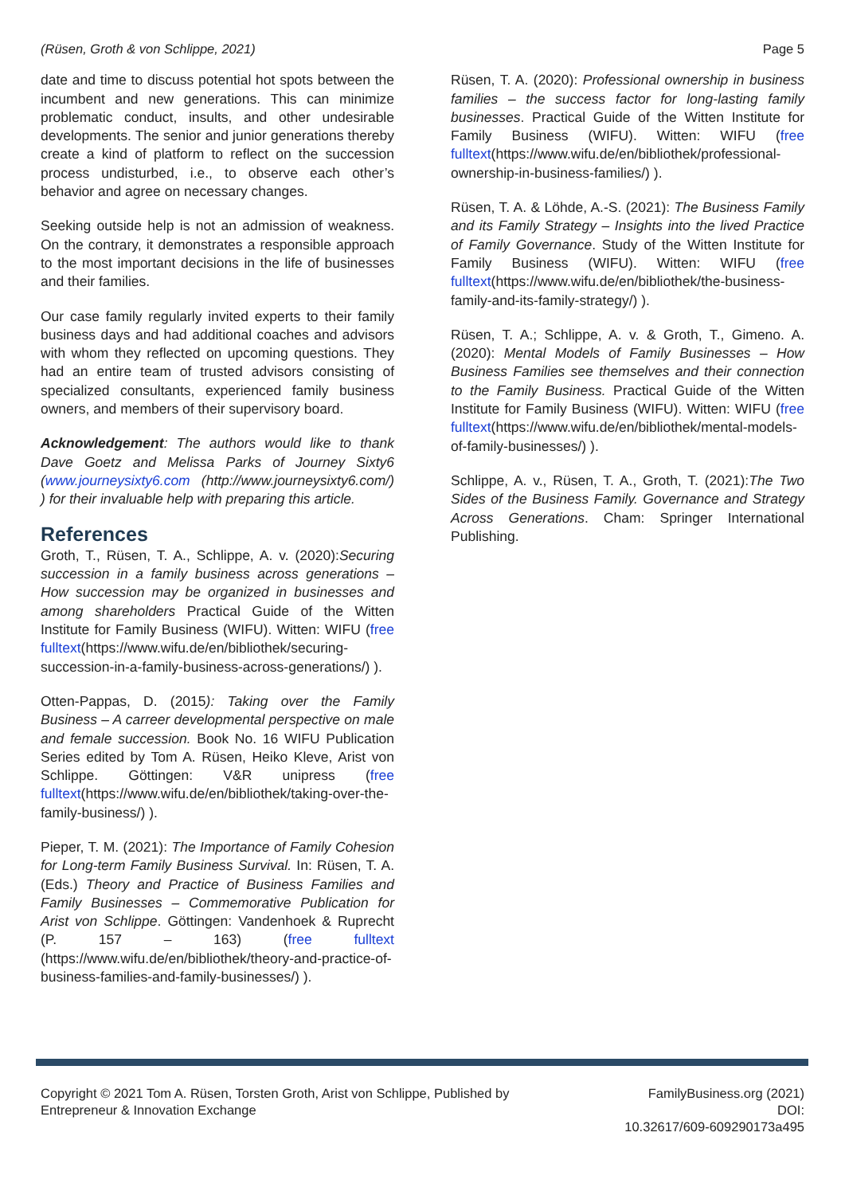(Rüsen, Groth & von Schlippe, 2021) Page 5
date and time to discuss potential hot spots between the incumbent and new generations. This can minimize problematic conduct, insults, and other undesirable developments. The senior and junior generations thereby create a kind of platform to reflect on the succession process undisturbed, i.e., to observe each other’s behavior and agree on necessary changes.
Seeking outside help is not an admission of weakness. On the contrary, it demonstrates a responsible approach to the most important decisions in the life of businesses and their families.
Our case family regularly invited experts to their family business days and had additional coaches and advisors with whom they reflected on upcoming questions. They had an entire team of trusted advisors consisting of specialized consultants, experienced family business owners, and members of their supervisory board.
Acknowledgement: The authors would like to thank Dave Goetz and Melissa Parks of Journey Sixty6 (www.journeysixty6.com (http://www.journeysixty6.com/) ) for their invaluable help with preparing this article.
References
Groth, T., Rüsen, T. A., Schlippe, A. v. (2020):Securing succession in a family business across generations – How succession may be organized in businesses and among shareholders Practical Guide of the Witten Institute for Family Business (WIFU). Witten: WIFU (free fulltext(https://www.wifu.de/en/bibliothek/securing-succession-in-a-family-business-across-generations/) ).
Otten-Pappas, D. (2015): Taking over the Family Business – A carreer developmental perspective on male and female succession. Book No. 16 WIFU Publication Series edited by Tom A. Rüsen, Heiko Kleve, Arist von Schlippe. Göttingen: V&R unipress (free fulltext(https://www.wifu.de/en/bibliothek/taking-over-the-family-business/) ).
Pieper, T. M. (2021): The Importance of Family Cohesion for Long-term Family Business Survival. In: Rüsen, T. A. (Eds.) Theory and Practice of Business Families and Family Businesses – Commemorative Publication for Arist von Schlippe. Göttingen: Vandenhoek & Ruprecht (P. 157 – 163) (free fulltext (https://www.wifu.de/en/bibliothek/theory-and-practice-of-business-families-and-family-businesses/) ).
Rüsen, T. A. (2020): Professional ownership in business families – the success factor for long-lasting family businesses. Practical Guide of the Witten Institute for Family Business (WIFU). Witten: WIFU (free fulltext(https://www.wifu.de/en/bibliothek/professional-ownership-in-business-families/) ).
Rüsen, T. A. & Löhde, A.-S. (2021): The Business Family and its Family Strategy – Insights into the lived Practice of Family Governance. Study of the Witten Institute for Family Business (WIFU). Witten: WIFU (free fulltext(https://www.wifu.de/en/bibliothek/the-business-family-and-its-family-strategy/) ).
Rüsen, T. A.; Schlippe, A. v. & Groth, T., Gimeno. A. (2020): Mental Models of Family Businesses – How Business Families see themselves and their connection to the Family Business. Practical Guide of the Witten Institute for Family Business (WIFU). Witten: WIFU (free fulltext(https://www.wifu.de/en/bibliothek/mental-models-of-family-businesses/) ).
Schlippe, A. v., Rüsen, T. A., Groth, T. (2021):The Two Sides of the Business Family. Governance and Strategy Across Generations. Cham: Springer International Publishing.
Copyright © 2021 Tom A. Rüsen, Torsten Groth, Arist von Schlippe, Published by
Entrepreneur & Innovation Exchange
FamilyBusiness.org (2021)
DOI:
10.32617/609-609290173a495